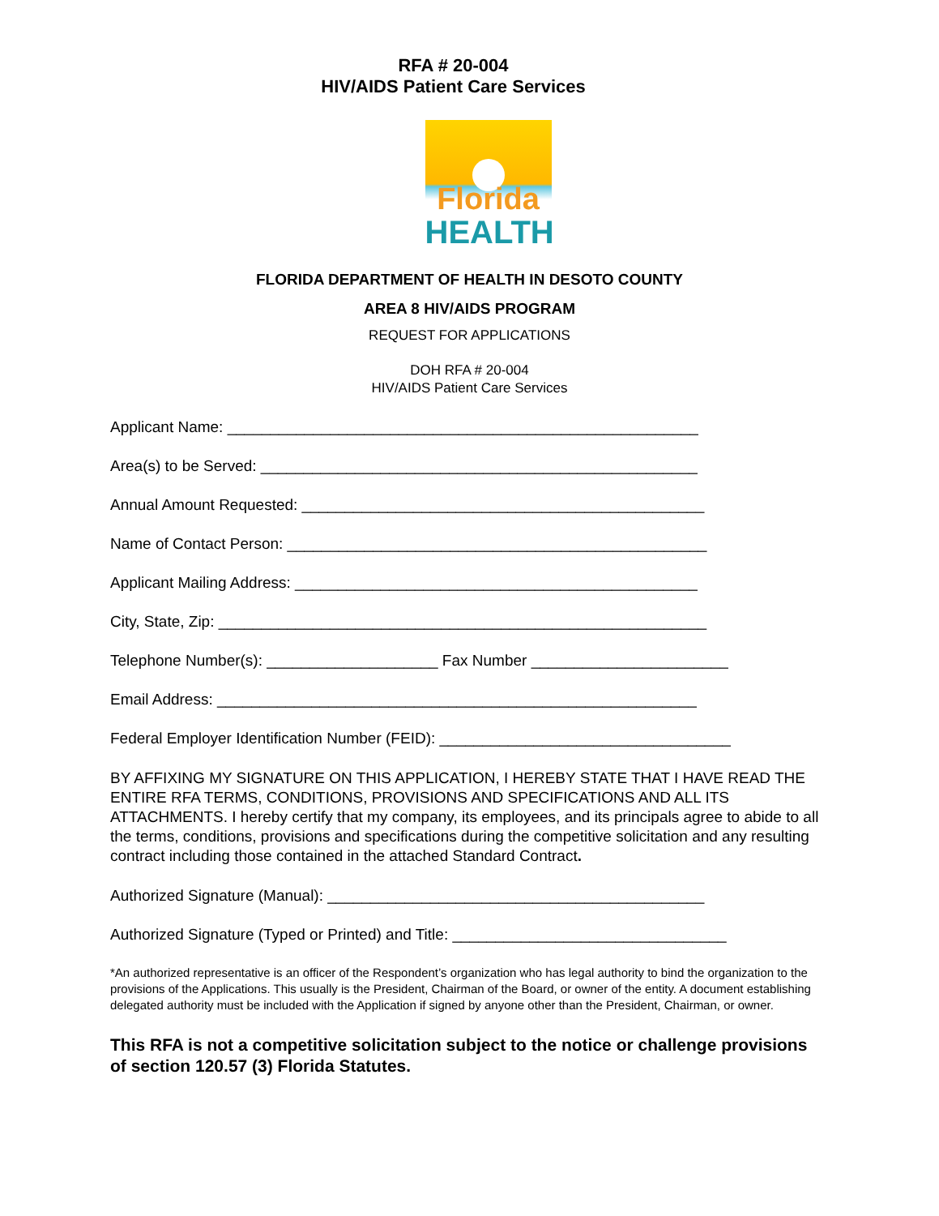RFA # 20-004
HIV/AIDS Patient Care Services
Florida
HEALTH
FLORIDA DEPARTMENT OF HEALTH IN DESOTO COUNTY
AREA 8 HIV/AIDS PROGRAM
REQUEST FOR APPLICATIONS
DOH RFA # 20-004
HIV/AIDS Patient Care Services
Applicant Name: _______________________________________________________
Area(s) to be Served: ___________________________________________________
Annual Amount Requested: _______________________________________________
Name of Contact Person: _________________________________________________
Applicant Mailing Address: _______________________________________________
City, State, Zip: _________________________________________________________
Telephone Number(s): ____________________ Fax Number _______________________
Email Address: ________________________________________________________
Federal Employer Identification Number (FEID): __________________________________
BY AFFIXING MY SIGNATURE ON THIS APPLICATION, I HEREBY STATE THAT I HAVE READ THE ENTIRE RFA TERMS, CONDITIONS, PROVISIONS AND SPECIFICATIONS AND ALL ITS ATTACHMENTS. I hereby certify that my company, its employees, and its principals agree to abide to all the terms, conditions, provisions and specifications during the competitive solicitation and any resulting contract including those contained in the attached Standard Contract.
Authorized Signature (Manual): ____________________________________________
Authorized Signature (Typed or Printed) and Title: ________________________________
*An authorized representative is an officer of the Respondent’s organization who has legal authority to bind the organization to the provisions of the Applications. This usually is the President, Chairman of the Board, or owner of the entity. A document establishing delegated authority must be included with the Application if signed by anyone other than the President, Chairman, or owner.
This RFA is not a competitive solicitation subject to the notice or challenge provisions of section 120.57 (3) Florida Statutes.